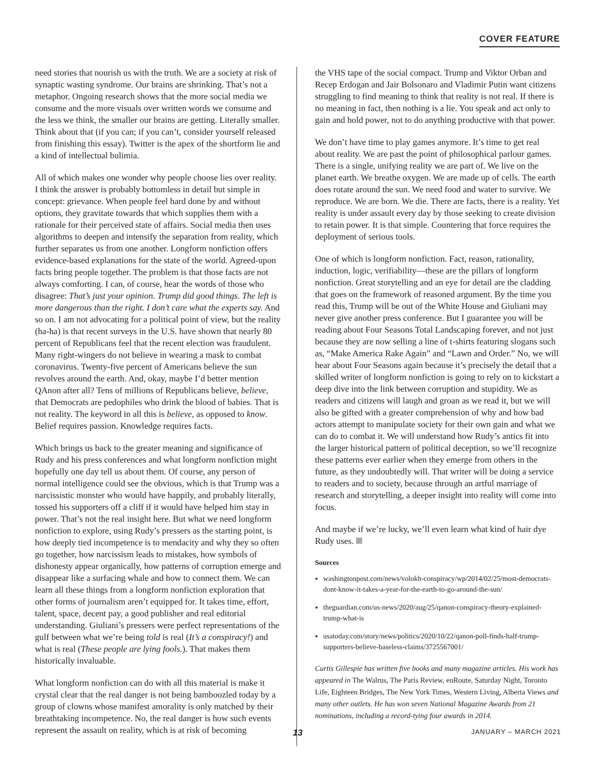COVER FEATURE
need stories that nourish us with the truth. We are a society at risk of synaptic wasting syndrome. Our brains are shrinking. That’s not a metaphor. Ongoing research shows that the more social media we consume and the more visuals over written words we consume and the less we think, the smaller our brains are getting. Literally smaller. Think about that (if you can; if you can’t, consider yourself released from finishing this essay). Twitter is the apex of the shortform lie and a kind of intellectual bulimia.
All of which makes one wonder why people choose lies over reality. I think the answer is probably bottomless in detail but simple in concept: grievance. When people feel hard done by and without options, they gravitate towards that which supplies them with a rationale for their perceived state of affairs. Social media then uses algorithms to deepen and intensify the separation from reality, which further separates us from one another. Longform nonfiction offers evidence-based explanations for the state of the world. Agreed-upon facts bring people together. The problem is that those facts are not always comforting. I can, of course, hear the words of those who disagree: That’s just your opinion. Trump did good things. The left is more dangerous than the right. I don’t care what the experts say. And so on. I am not advocating for a political point of view, but the reality (ha-ha) is that recent surveys in the U.S. have shown that nearly 80 percent of Republicans feel that the recent election was fraudulent. Many right-wingers do not believe in wearing a mask to combat coronavirus. Twenty-five percent of Americans believe the sun revolves around the earth. And, okay, maybe I’d better mention QAnon after all? Tens of millions of Republicans believe, believe, that Democrats are pedophiles who drink the blood of babies. That is not reality. The keyword in all this is believe, as opposed to know. Belief requires passion. Knowledge requires facts.
Which brings us back to the greater meaning and significance of Rudy and his press conferences and what longform nonfiction might hopefully one day tell us about them. Of course, any person of normal intelligence could see the obvious, which is that Trump was a narcissistic monster who would have happily, and probably literally, tossed his supporters off a cliff if it would have helped him stay in power. That’s not the real insight here. But what we need longform nonfiction to explore, using Rudy’s pressers as the starting point, is how deeply tied incompetence is to mendacity and why they so often go together, how narcissism leads to mistakes, how symbols of dishonesty appear organically, how patterns of corruption emerge and disappear like a surfacing whale and how to connect them. We can learn all these things from a longform nonfiction exploration that other forms of journalism aren’t equipped for. It takes time, effort, talent, space, decent pay, a good publisher and real editorial understanding. Giuliani’s pressers were perfect representations of the gulf between what we’re being told is real (It’s a conspiracy!) and what is real (These people are lying fools.). That makes them historically invaluable.
What longform nonfiction can do with all this material is make it crystal clear that the real danger is not being bamboozled today by a group of clowns whose manifest amorality is only matched by their breathtaking incompetence. No, the real danger is how such events represent the assault on reality, which is at risk of becoming
the VHS tape of the social compact. Trump and Viktor Orban and Recep Erdogan and Jair Bolsonaro and Vladimir Putin want citizens struggling to find meaning to think that reality is not real. If there is no meaning in fact, then nothing is a lie. You speak and act only to gain and hold power, not to do anything productive with that power.
We don’t have time to play games anymore. It’s time to get real about reality. We are past the point of philosophical parlour games. There is a single, unifying reality we are part of. We live on the planet earth. We breathe oxygen. We are made up of cells. The earth does rotate around the sun. We need food and water to survive. We reproduce. We are born. We die. There are facts, there is a reality. Yet reality is under assault every day by those seeking to create division to retain power. It is that simple. Countering that force requires the deployment of serious tools.
One of which is longform nonfiction. Fact, reason, rationality, induction, logic, verifiability—these are the pillars of longform nonfiction. Great storytelling and an eye for detail are the cladding that goes on the framework of reasoned argument. By the time you read this, Trump will be out of the White House and Giuliani may never give another press conference. But I guarantee you will be reading about Four Seasons Total Landscaping forever, and not just because they are now selling a line of t-shirts featuring slogans such as, “Make America Rake Again” and “Lawn and Order.” No, we will hear about Four Seasons again because it’s precisely the detail that a skilled writer of longform nonfiction is going to rely on to kickstart a deep dive into the link between corruption and stupidity. We as readers and citizens will laugh and groan as we read it, but we will also be gifted with a greater comprehension of why and how bad actors attempt to manipulate society for their own gain and what we can do to combat it. We will understand how Rudy’s antics fit into the larger historical pattern of political deception, so we’ll recognize these patterns ever earlier when they emerge from others in the future, as they undoubtedly will. That writer will be doing a service to readers and to society, because through an artful marriage of research and storytelling, a deeper insight into reality will come into focus.
And maybe if we’re lucky, we’ll even learn what kind of hair dye Rudy uses.
Sources
washingtonpost.com/news/volokh-conspiracy/wp/2014/02/25/most-democrats-dont-know-it-takes-a-year-for-the-earth-to-go-around-the-sun/
theguardian.com/us-news/2020/aug/25/qanon-conspiracy-theory-explained-trump-what-is
usatoday.com/story/news/politics/2020/10/22/qanon-poll-finds-half-trump-supporters-believe-baseless-claims/3725567001/
Curtis Gillespie has written five books and many magazine articles. His work has appeared in The Walrus, The Paris Review, enRoute, Saturday Night, Toronto Life, Eighteen Bridges, The New York Times, Western Living, Alberta Views and many other outlets. He has won seven National Magazine Awards from 21 nominations, including a record-tying four awards in 2014.
13 JANUARY – MARCH 2021